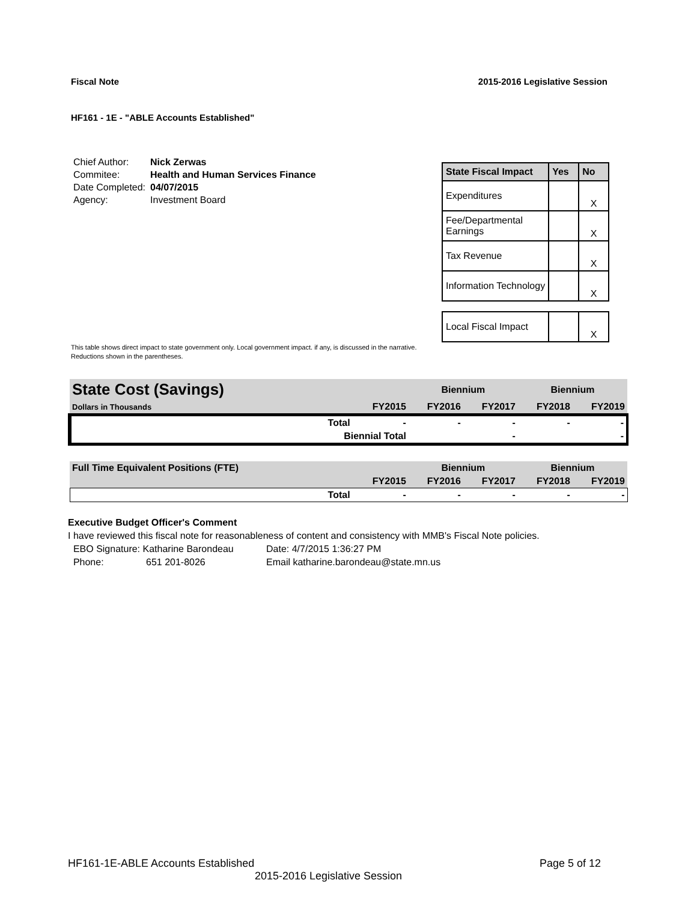Fiscal Note 2015-2016 Legislative Session
HF161 - 1E - "ABLE Accounts Established"
| Chief Author: | Nick Zerwas |
| Commitee: | Health and Human Services Finance |
| Date Completed: | 04/07/2015 |
| Agency: | Investment Board |
| State Fiscal Impact | Yes | No |
| --- | --- | --- |
| Expenditures | | X |
| Fee/Departmental Earnings | | X |
| Tax Revenue | | X |
| Information Technology | | X |
| Local Fiscal Impact | | X |
This table shows direct impact to state government only. Local government impact. if any, is discussed in the narrative.
Reductions shown in the parentheses.
| State Cost (Savings) | | | Biennium | | Biennium | |
| Dollars in Thousands | | FY2015 | FY2016 | FY2017 | FY2018 | FY2019 |
| | Total | - | - | - | - | - |
| | Biennial Total | | | - | | - |
| Full Time Equivalent Positions (FTE) | | | Biennium | | Biennium | |
| | | FY2015 | FY2016 | FY2017 | FY2018 | FY2019 |
| | Total | - | - | - | - | - |
Executive Budget Officer's Comment
I have reviewed this fiscal note for reasonableness of content and consistency with MMB's Fiscal Note policies.
EBO Signature: Katharine Barondeau Date: 4/7/2015 1:36:27 PM
Phone: 651 201-8026 Email katharine.barondeau@state.mn.us
HF161-1E-ABLE Accounts Established Page 5 of 12
2015-2016 Legislative Session